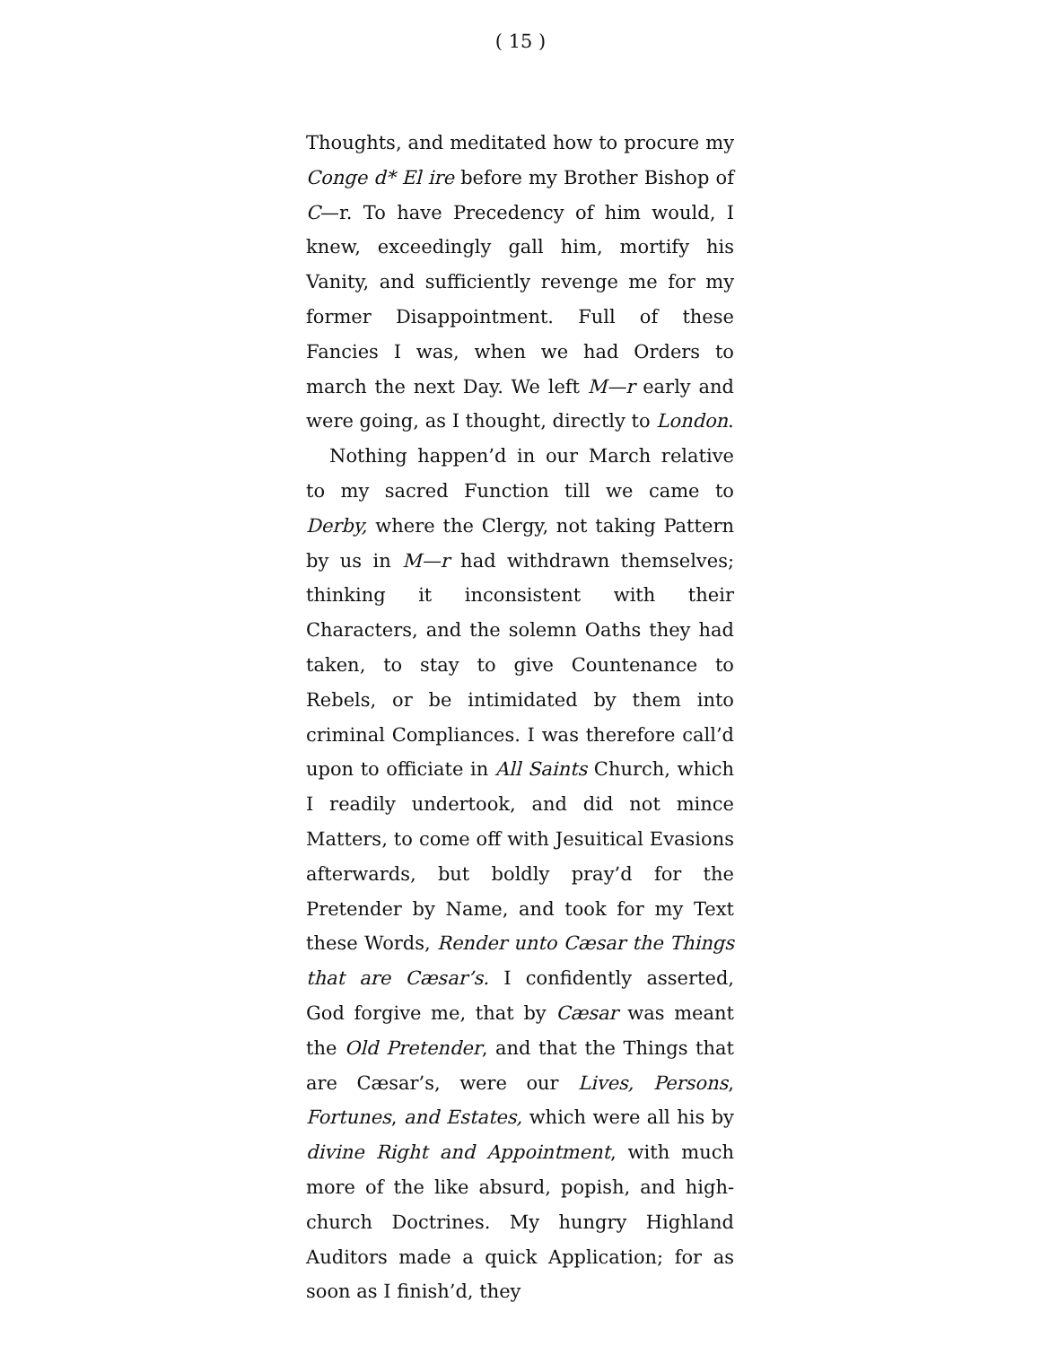( 15 )
Thoughts, and meditated how to procure my Conge d* El ire before my Brother Bishop of C—r. To have Precedency of him would, I knew, exceedingly gall him, mortify his Vanity, and sufficiently revenge me for my former Disappointment. Full of these Fancies I was, when we had Orders to march the next Day. We left M—r early and were going, as I thought, directly to London.
Nothing happen’d in our March relative to my sacred Function till we came to Derby, where the Clergy, not taking Pattern by us in M—r had withdrawn themselves; thinking it inconsistent with their Characters, and the solemn Oaths they had taken, to stay to give Countenance to Rebels, or be intimidated by them into criminal Compliances. I was therefore call’d upon to officiate in All Saints Church, which I readily undertook, and did not mince Matters, to come off with Jesuitical Evasions afterwards, but boldly pray’d for the Pretender by Name, and took for my Text these Words, Render unto Cæsar the Things that are Cæsar’s. I confidently asserted, God forgive me, that by Cæsar was meant the Old Pretender, and that the Things that are Cæsar’s, were our Lives, Persons, Fortunes, and Estates, which were all his by divine Right and Appointment, with much more of the like absurd, popish, and high-church Doctrines. My hungry Highland Auditors made a quick Application; for as soon as I finish’d, they